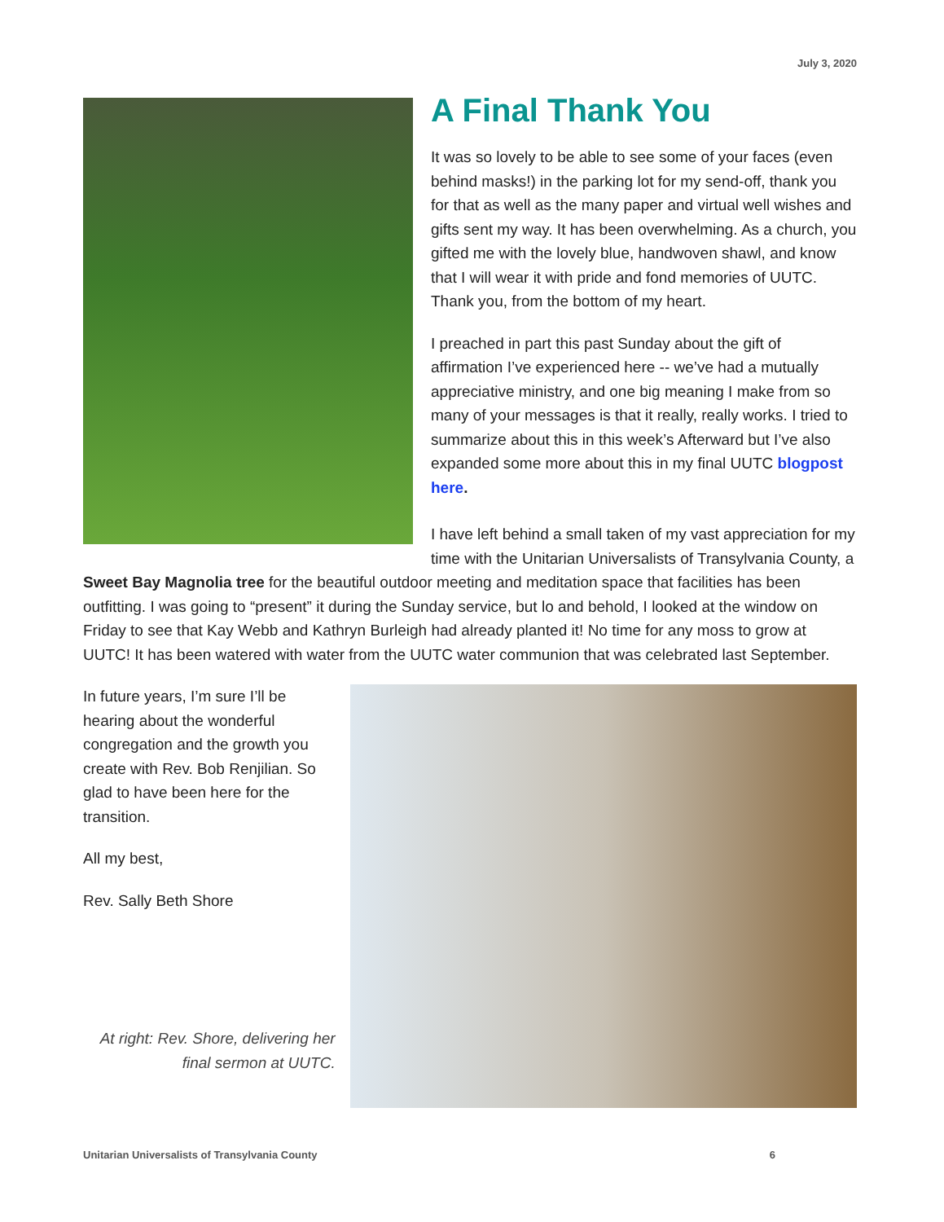July 3, 2020
A Final Thank You
It was so lovely to be able to see some of your faces (even behind masks!) in the parking lot for my send-off, thank you for that as well as the many paper and virtual well wishes and gifts sent my way. It has been overwhelming. As a church, you gifted me with the lovely blue, handwoven shawl, and know that I will wear it with pride and fond memories of UUTC. Thank you, from the bottom of my heart.
I preached in part this past Sunday about the gift of affirmation I’ve experienced here -- we’ve had a mutually appreciative ministry, and one big meaning I make from so many of your messages is that it really, really works. I tried to summarize about this in this week’s Afterward but I’ve also expanded some more about this in my final UUTC blogpost here.
I have left behind a small taken of my vast appreciation for my time with the Unitarian Universalists of Transylvania County, a Sweet Bay Magnolia tree for the beautiful outdoor meeting and meditation space that facilities has been outfitting. I was going to “present” it during the Sunday service, but lo and behold, I looked at the window on Friday to see that Kay Webb and Kathryn Burleigh had already planted it! No time for any moss to grow at UUTC! It has been watered with water from the UUTC water communion that was celebrated last September.
In future years, I’m sure I’ll be hearing about the wonderful congregation and the growth you create with Rev. Bob Renjilian. So glad to have been here for the transition.
All my best,
Rev. Sally Beth Shore
At right: Rev. Shore, delivering her final sermon at UUTC.
Unitarian Universalists of Transylvania County 6